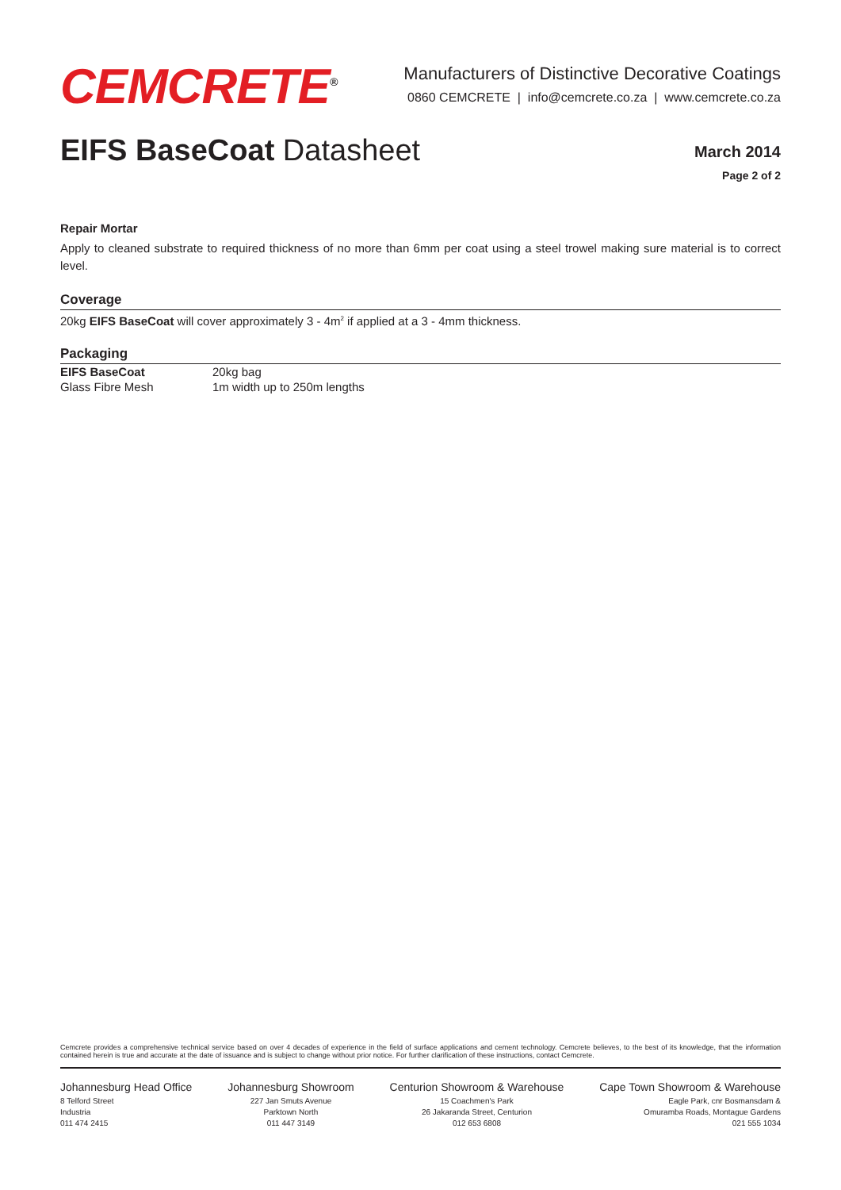CEMCRETE<sup>®</sup>
Manufacturers of Distinctive Decorative Coatings
0860 CEMCRETE | info@cemcrete.co.za | www.cemcrete.co.za
EIFS BaseCoat Datasheet
March 2014
Page 2 of 2
Repair Mortar
Apply to cleaned substrate to required thickness of no more than 6mm per coat using a steel trowel making sure material is to correct level.
Coverage
20kg EIFS BaseCoat will cover approximately 3 - 4m<sup>2</sup> if applied at a 3 - 4mm thickness.
Packaging
| EIFS BaseCoat | 20kg bag |
| Glass Fibre Mesh | 1m width up to 250m lengths |
Cemcrete provides a comprehensive technical service based on over 4 decades of experience in the field of surface applications and cement technology. Cemcrete believes, to the best of its knowledge, that the information contained herein is true and accurate at the date of issuance and is subject to change without prior notice. For further clarification of these instructions, contact Cemcrete.
Johannesburg Head Office
8 Telford Street
Industria
011 474 2415
Johannesburg Showroom
227 Jan Smuts Avenue
Parktown North
011 447 3149
Centurion Showroom & Warehouse
15 Coachmen's Park
26 Jakaranda Street, Centurion
012 653 6808
Cape Town Showroom & Warehouse
Eagle Park, cnr Bosmansdam &
Omuramba Roads, Montague Gardens
021 555 1034